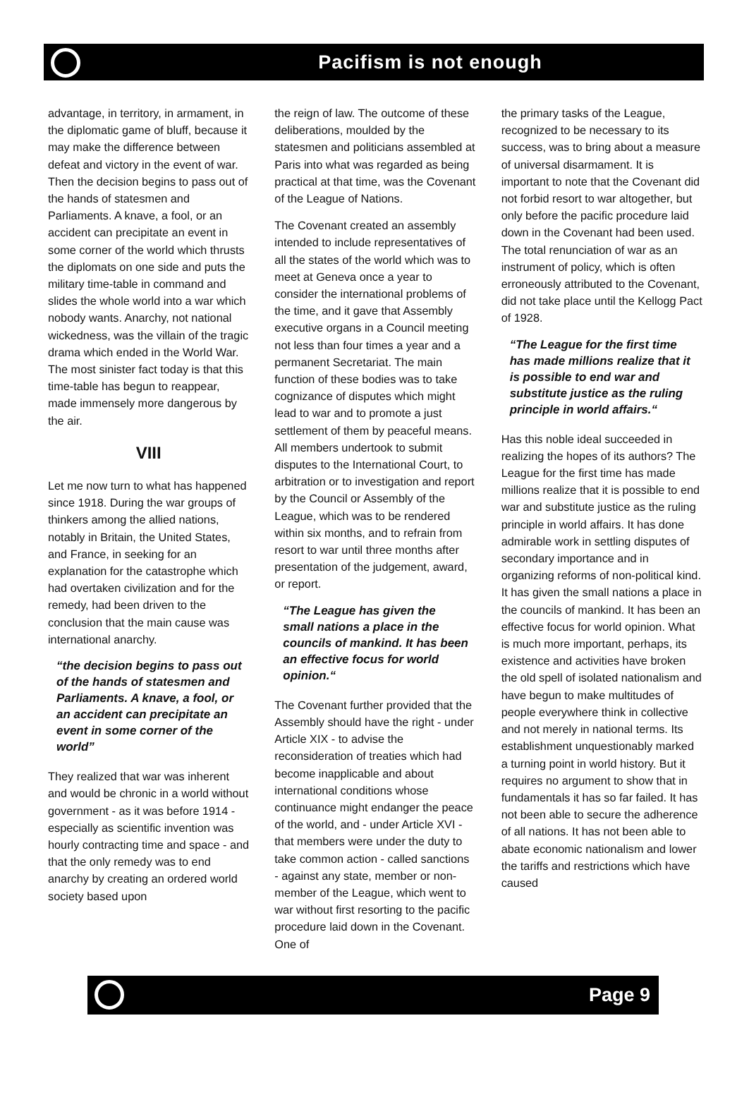Pacifism is not enough
advantage, in territory, in armament, in the diplomatic game of bluff, because it may make the difference between defeat and victory in the event of war. Then the decision begins to pass out of the hands of statesmen and Parliaments. A knave, a fool, or an accident can precipitate an event in some corner of the world which thrusts the diplomats on one side and puts the military time-table in command and slides the whole world into a war which nobody wants. Anarchy, not national wickedness, was the villain of the tragic drama which ended in the World War. The most sinister fact today is that this time-table has begun to reappear, made immensely more dangerous by the air.
VIII
Let me now turn to what has happened since 1918. During the war groups of thinkers among the allied nations, notably in Britain, the United States, and France, in seeking for an explanation for the catastrophe which had overtaken civilization and for the remedy, had been driven to the conclusion that the main cause was international anarchy.
“the decision begins to pass out of the hands of statesmen and Parliaments. A knave, a fool, or an accident can precipitate an event in some corner of the world”
They realized that war was inherent and would be chronic in a world without government - as it was before 1914 - especially as scientific invention was hourly contracting time and space - and that the only remedy was to end anarchy by creating an ordered world society based upon
the reign of law. The outcome of these deliberations, moulded by the statesmen and politicians assembled at Paris into what was regarded as being practical at that time, was the Covenant of the League of Nations.
The Covenant created an assembly intended to include representatives of all the states of the world which was to meet at Geneva once a year to consider the international problems of the time, and it gave that Assembly executive organs in a Council meeting not less than four times a year and a permanent Secretariat. The main function of these bodies was to take cognizance of disputes which might lead to war and to promote a just settlement of them by peaceful means. All members undertook to submit disputes to the International Court, to arbitration or to investigation and report by the Council or Assembly of the League, which was to be rendered within six months, and to refrain from resort to war until three months after presentation of the judgement, award, or report.
“The League has given the small nations a place in the councils of mankind. It has been an effective focus for world opinion.“
The Covenant further provided that the Assembly should have the right - under Article XIX - to advise the reconsideration of treaties which had become inapplicable and about international conditions whose continuance might endanger the peace of the world, and - under Article XVI - that members were under the duty to take common action - called sanctions - against any state, member or non-member of the League, which went to war without first resorting to the pacific procedure laid down in the Covenant. One of
the primary tasks of the League, recognized to be necessary to its success, was to bring about a measure of universal disarmament. It is important to note that the Covenant did not forbid resort to war altogether, but only before the pacific procedure laid down in the Covenant had been used. The total renunciation of war as an instrument of policy, which is often erroneously attributed to the Covenant, did not take place until the Kellogg Pact of 1928.
“The League for the first time has made millions realize that it is possible to end war and substitute justice as the ruling principle in world affairs.“
Has this noble ideal succeeded in realizing the hopes of its authors? The League for the first time has made millions realize that it is possible to end war and substitute justice as the ruling principle in world affairs. It has done admirable work in settling disputes of secondary importance and in organizing reforms of non-political kind. It has given the small nations a place in the councils of mankind. It has been an effective focus for world opinion. What is much more important, perhaps, its existence and activities have broken the old spell of isolated nationalism and have begun to make multitudes of people everywhere think in collective and not merely in national terms. Its establishment unquestionably marked a turning point in world history. But it requires no argument to show that in fundamentals it has so far failed. It has not been able to secure the adherence of all nations. It has not been able to abate economic nationalism and lower the tariffs and restrictions which have caused
Page 9